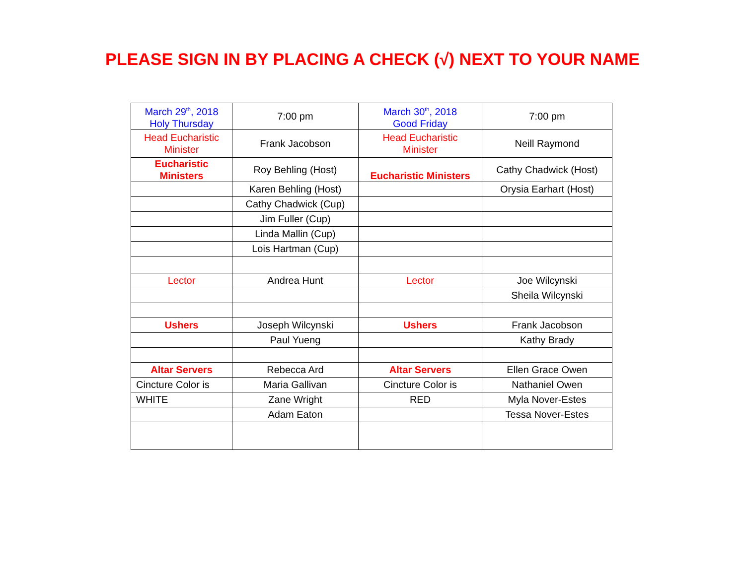PLEASE SIGN IN BY PLACING A CHECK (√) NEXT TO YOUR NAME
| March 29<sup>th</sup>, 2018 Holy Thursday | 7:00 pm | March 30<sup>th</sup>, 2018 Good Friday | 7:00 pm |
| Head Eucharistic Minister | Frank Jacobson | Head Eucharistic Minister | Neill Raymond |
| Eucharistic Ministers | Roy Behling (Host) | Eucharistic Ministers | Cathy Chadwick (Host) |
| | Karen Behling (Host) | | Orysia Earhart (Host) |
| | Cathy Chadwick (Cup) | | |
| | Jim Fuller (Cup) | | |
| | Linda Mallin (Cup) | | |
| | Lois Hartman (Cup) | | |
| Lector | Andrea Hunt | Lector | Joe Wilcynski |
| | | | Sheila Wilcynski |
| Ushers | Joseph Wilcynski | Ushers | Frank Jacobson |
| | Paul Yueng | | Kathy Brady |
| Altar Servers | Rebecca Ard | Altar Servers | Ellen Grace Owen |
| Cincture Color is | Maria Gallivan | Cincture Color is | Nathaniel Owen |
| WHITE | Zane Wright | RED | Myla Nover-Estes |
| | Adam Eaton | | Tessa Nover-Estes |